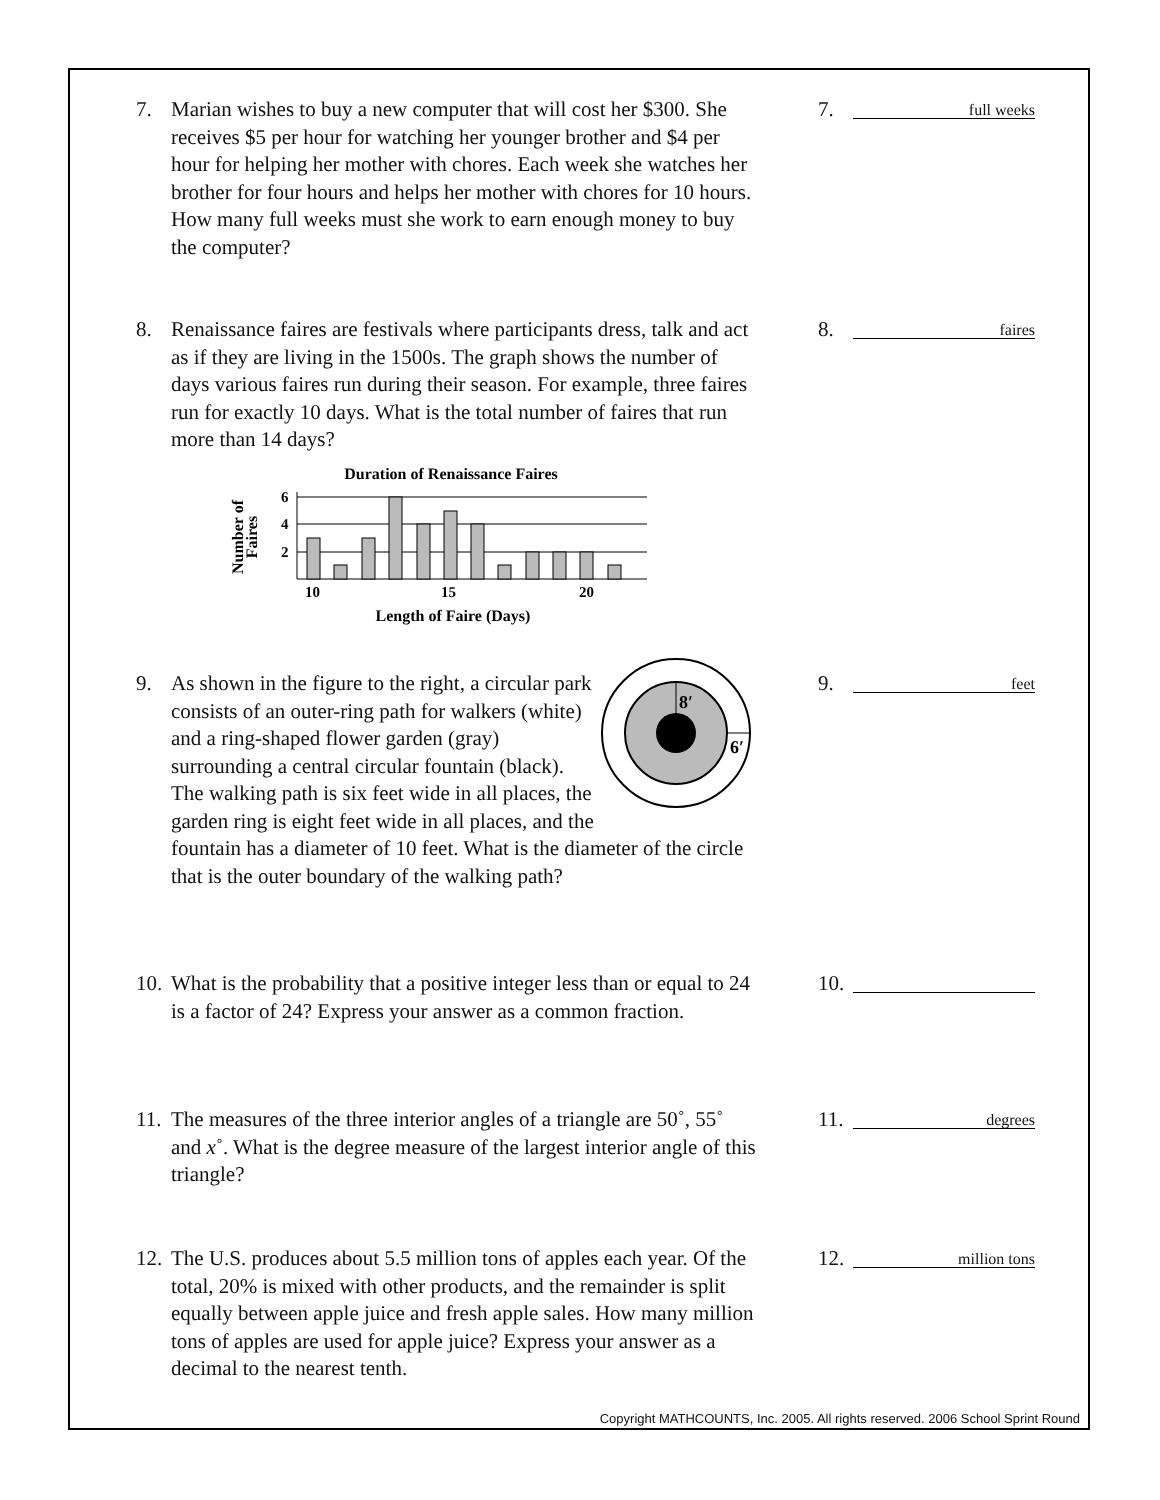7. Marian wishes to buy a new computer that will cost her $300. She receives $5 per hour for watching her younger brother and $4 per hour for helping her mother with chores. Each week she watches her brother for four hours and helps her mother with chores for 10 hours. How many full weeks must she work to earn enough money to buy the computer?
7.
full weeks
8. Renaissance faires are festivals where participants dress, talk and act as if they are living in the 1500s. The graph shows the number of days various faires run during their season. For example, three faires run for exactly 10 days. What is the total number of faires that run more than 14 days?
Duration of Renaissance Faires
6
4
2
10
15
20
Length of Faire (Days)
Number of
Faires
8.
faires
9.
8′
6′
As shown in the figure to the right, a circular park consists of an outer-ring path for walkers (white) and a ring-shaped flower garden (gray) surrounding a central circular fountain (black). The walking path is six feet wide in all places, the garden ring is eight feet wide in all places, and the fountain has a diameter of 10 feet. What is the diameter of the circle that is the outer boundary of the walking path?
9.
feet
10. What is the probability that a positive integer less than or equal to 24 is a factor of 24? Express your answer as a common fraction.
10.
11. The measures of the three interior angles of a triangle are 50˚, 55˚ and x˚. What is the degree measure of the largest interior angle of this triangle?
11.
degrees
12. The U.S. produces about 5.5 million tons of apples each year. Of the total, 20% is mixed with other products, and the remainder is split equally between apple juice and fresh apple sales. How many million tons of apples are used for apple juice? Express your answer as a decimal to the nearest tenth.
12.
million tons
Copyright MATHCOUNTS, Inc. 2005. All rights reserved. 2006 School Sprint Round